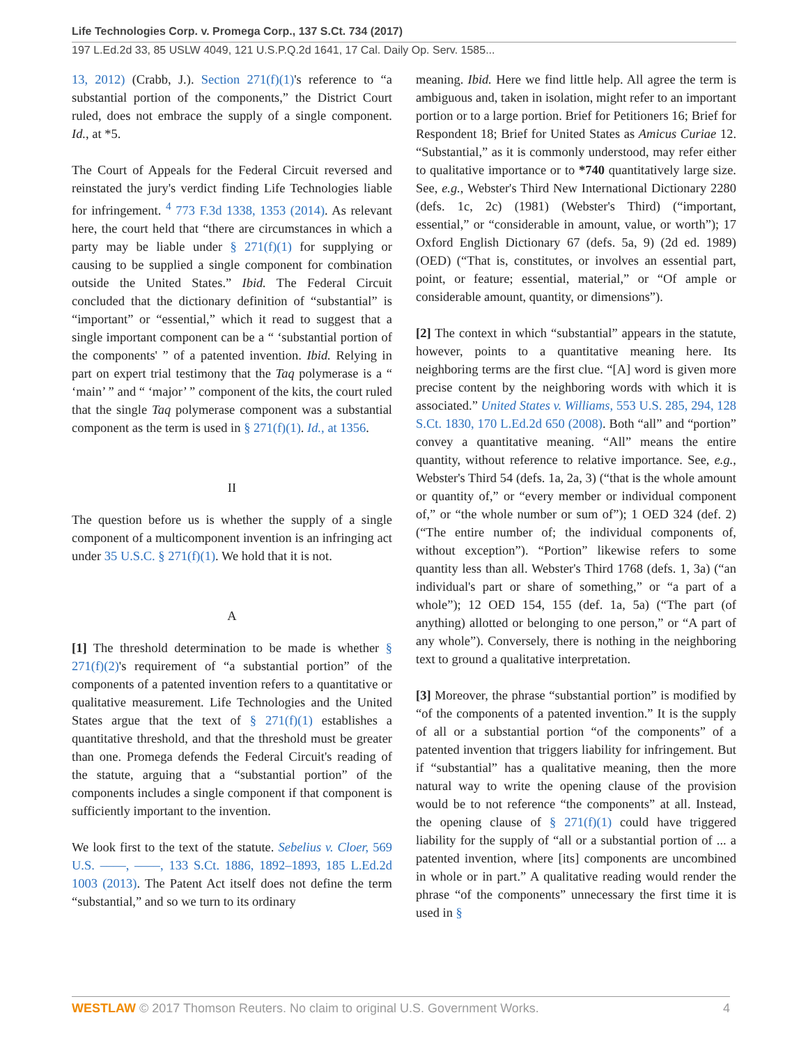Life Technologies Corp. v. Promega Corp., 137 S.Ct. 734 (2017)
197 L.Ed.2d 33, 85 USLW 4049, 121 U.S.P.Q.2d 1641, 17 Cal. Daily Op. Serv. 1585...
13, 2012) (Crabb, J.). Section 271(f)(1)'s reference to “a substantial portion of the components,” the District Court ruled, does not embrace the supply of a single component. Id., at *5.
The Court of Appeals for the Federal Circuit reversed and reinstated the jury's verdict finding Life Technologies liable for infringement. <sup>4</sup> 773 F.3d 1338, 1353 (2014). As relevant here, the court held that “there are circumstances in which a party may be liable under § 271(f)(1) for supplying or causing to be supplied a single component for combination outside the United States.” Ibid. The Federal Circuit concluded that the dictionary definition of “substantial” is “important” or “essential,” which it read to suggest that a single important component can be a “ ‘substantial portion of the components' ” of a patented invention. Ibid. Relying in part on expert trial testimony that the Taq polymerase is a “ ‘main’ ” and “ ‘major’ ” component of the kits, the court ruled that the single Taq polymerase component was a substantial component as the term is used in § 271(f)(1). Id., at 1356.
II
The question before us is whether the supply of a single component of a multicomponent invention is an infringing act under 35 U.S.C. § 271(f)(1). We hold that it is not.
A
[1] The threshold determination to be made is whether § 271(f)(2)'s requirement of “a substantial portion” of the components of a patented invention refers to a quantitative or qualitative measurement. Life Technologies and the United States argue that the text of § 271(f)(1) establishes a quantitative threshold, and that the threshold must be greater than one. Promega defends the Federal Circuit's reading of the statute, arguing that a “substantial portion” of the components includes a single component if that component is sufficiently important to the invention.
We look first to the text of the statute. Sebelius v. Cloer, 569 U.S. ––––, ––––, 133 S.Ct. 1886, 1892–1893, 185 L.Ed.2d 1003 (2013). The Patent Act itself does not define the term “substantial,” and so we turn to its ordinary
meaning. Ibid. Here we find little help. All agree the term is ambiguous and, taken in isolation, might refer to an important portion or to a large portion. Brief for Petitioners 16; Brief for Respondent 18; Brief for United States as Amicus Curiae 12. “Substantial,” as it is commonly understood, may refer either to qualitative importance or to *740 quantitatively large size. See, e.g., Webster's Third New International Dictionary 2280 (defs. 1c, 2c) (1981) (Webster's Third) (“important, essential,” or “considerable in amount, value, or worth”); 17 Oxford English Dictionary 67 (defs. 5a, 9) (2d ed. 1989) (OED) (“That is, constitutes, or involves an essential part, point, or feature; essential, material,” or “Of ample or considerable amount, quantity, or dimensions”).
[2] The context in which “substantial” appears in the statute, however, points to a quantitative meaning here. Its neighboring terms are the first clue. “[A] word is given more precise content by the neighboring words with which it is associated.” United States v. Williams, 553 U.S. 285, 294, 128 S.Ct. 1830, 170 L.Ed.2d 650 (2008). Both “all” and “portion” convey a quantitative meaning. “All” means the entire quantity, without reference to relative importance. See, e.g., Webster's Third 54 (defs. 1a, 2a, 3) (“that is the whole amount or quantity of,” or “every member or individual component of,” or “the whole number or sum of”); 1 OED 324 (def. 2) (“The entire number of; the individual components of, without exception”). “Portion” likewise refers to some quantity less than all. Webster's Third 1768 (defs. 1, 3a) (“an individual's part or share of something,” or “a part of a whole”); 12 OED 154, 155 (def. 1a, 5a) (“The part (of anything) allotted or belonging to one person,” or “A part of any whole”). Conversely, there is nothing in the neighboring text to ground a qualitative interpretation.
[3] Moreover, the phrase “substantial portion” is modified by “of the components of a patented invention.” It is the supply of all or a substantial portion “of the components” of a patented invention that triggers liability for infringement. But if “substantial” has a qualitative meaning, then the more natural way to write the opening clause of the provision would be to not reference “the components” at all. Instead, the opening clause of § 271(f)(1) could have triggered liability for the supply of “all or a substantial portion of ... a patented invention, where [its] components are uncombined in whole or in part.” A qualitative reading would render the phrase “of the components” unnecessary the first time it is used in §
WESTLAW © 2017 Thomson Reuters. No claim to original U.S. Government Works. 4